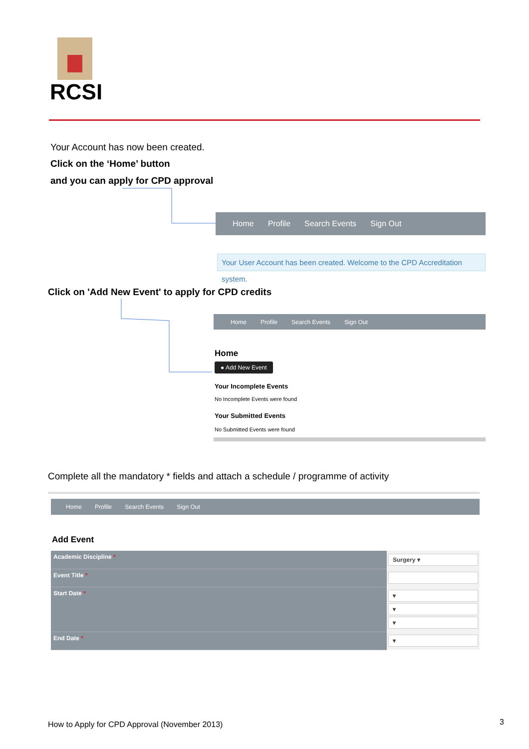RCSI
Your Account has now been created.
Click on the ‘Home’ button
and you can apply for CPD approval
Home Profile Search Events Sign Out
Your User Account has been created. Welcome to the CPD Accreditation system.
Click on 'Add New Event' to apply for CPD credits
Home Profile Search Events Sign Out
Home
● Add New Event
Your Incomplete Events
No Incomplete Events were found
Your Submitted Events
No Submitted Events were found
Complete all the mandatory * fields and attach a schedule / programme of activity
Home Profile Search Events Sign Out
Add Event
| Academic Discipline * | Surgery ▾ |
| Event Title * | |
| Start Date * | ▾ ▾ ▾ |
| End Date * | ▾ |
How to Apply for CPD Approval (November 2013)
3